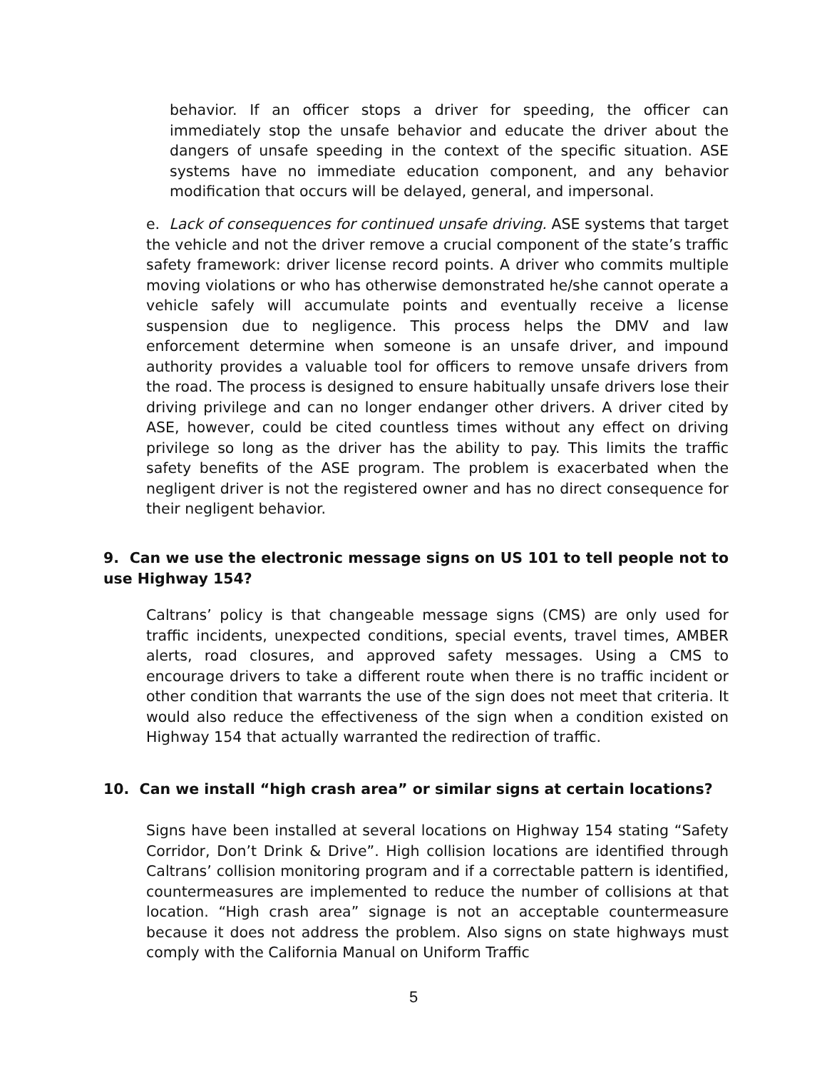behavior. If an officer stops a driver for speeding, the officer can immediately stop the unsafe behavior and educate the driver about the dangers of unsafe speeding in the context of the specific situation. ASE systems have no immediate education component, and any behavior modification that occurs will be delayed, general, and impersonal.
e. Lack of consequences for continued unsafe driving. ASE systems that target the vehicle and not the driver remove a crucial component of the state’s traffic safety framework: driver license record points. A driver who commits multiple moving violations or who has otherwise demonstrated he/she cannot operate a vehicle safely will accumulate points and eventually receive a license suspension due to negligence. This process helps the DMV and law enforcement determine when someone is an unsafe driver, and impound authority provides a valuable tool for officers to remove unsafe drivers from the road. The process is designed to ensure habitually unsafe drivers lose their driving privilege and can no longer endanger other drivers. A driver cited by ASE, however, could be cited countless times without any effect on driving privilege so long as the driver has the ability to pay. This limits the traffic safety benefits of the ASE program. The problem is exacerbated when the negligent driver is not the registered owner and has no direct consequence for their negligent behavior.
9. Can we use the electronic message signs on US 101 to tell people not to use Highway 154?
Caltrans’ policy is that changeable message signs (CMS) are only used for traffic incidents, unexpected conditions, special events, travel times, AMBER alerts, road closures, and approved safety messages. Using a CMS to encourage drivers to take a different route when there is no traffic incident or other condition that warrants the use of the sign does not meet that criteria. It would also reduce the effectiveness of the sign when a condition existed on Highway 154 that actually warranted the redirection of traffic.
10. Can we install “high crash area” or similar signs at certain locations?
Signs have been installed at several locations on Highway 154 stating “Safety Corridor, Don’t Drink & Drive”. High collision locations are identified through Caltrans’ collision monitoring program and if a correctable pattern is identified, countermeasures are implemented to reduce the number of collisions at that location. “High crash area” signage is not an acceptable countermeasure because it does not address the problem. Also signs on state highways must comply with the California Manual on Uniform Traffic
5